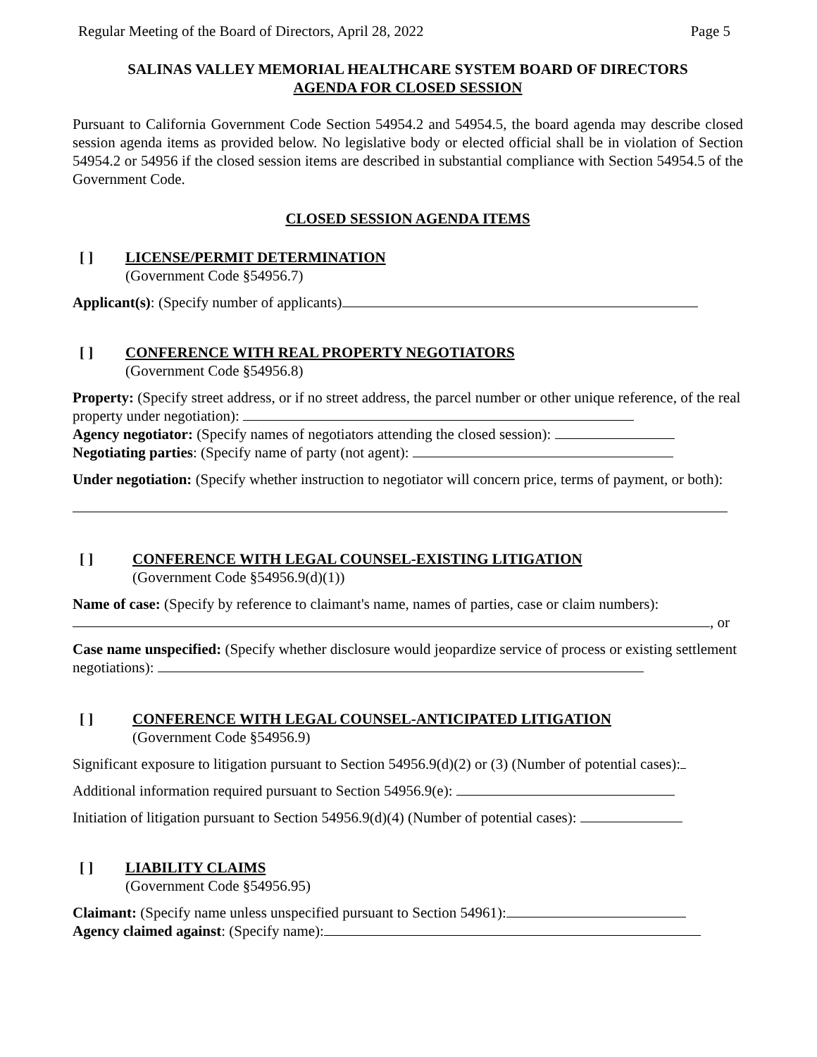Regular Meeting of the Board of Directors, April 28, 2022 Page 5
SALINAS VALLEY MEMORIAL HEALTHCARE SYSTEM BOARD OF DIRECTORS
AGENDA FOR CLOSED SESSION
Pursuant to California Government Code Section 54954.2 and 54954.5, the board agenda may describe closed session agenda items as provided below. No legislative body or elected official shall be in violation of Section 54954.2 or 54956 if the closed session items are described in substantial compliance with Section 54954.5 of the Government Code.
CLOSED SESSION AGENDA ITEMS
[ ] LICENSE/PERMIT DETERMINATION
(Government Code §54956.7)
Applicant(s): (Specify number of applicants)
[ ] CONFERENCE WITH REAL PROPERTY NEGOTIATORS
(Government Code §54956.8)
Property: (Specify street address, or if no street address, the parcel number or other unique reference, of the real property under negotiation):
Agency negotiator: (Specify names of negotiators attending the closed session):
Negotiating parties: (Specify name of party (not agent):
Under negotiation: (Specify whether instruction to negotiator will concern price, terms of payment, or both):
[ ] CONFERENCE WITH LEGAL COUNSEL-EXISTING LITIGATION
(Government Code §54956.9(d)(1))
Name of case: (Specify by reference to claimant's name, names of parties, case or claim numbers):
, or
Case name unspecified: (Specify whether disclosure would jeopardize service of process or existing settlement negotiations):
[ ] CONFERENCE WITH LEGAL COUNSEL-ANTICIPATED LITIGATION
(Government Code §54956.9)
Significant exposure to litigation pursuant to Section 54956.9(d)(2) or (3) (Number of potential cases):
Additional information required pursuant to Section 54956.9(e):
Initiation of litigation pursuant to Section 54956.9(d)(4) (Number of potential cases):
[ ] LIABILITY CLAIMS
(Government Code §54956.95)
Claimant: (Specify name unless unspecified pursuant to Section 54961):
Agency claimed against: (Specify name):